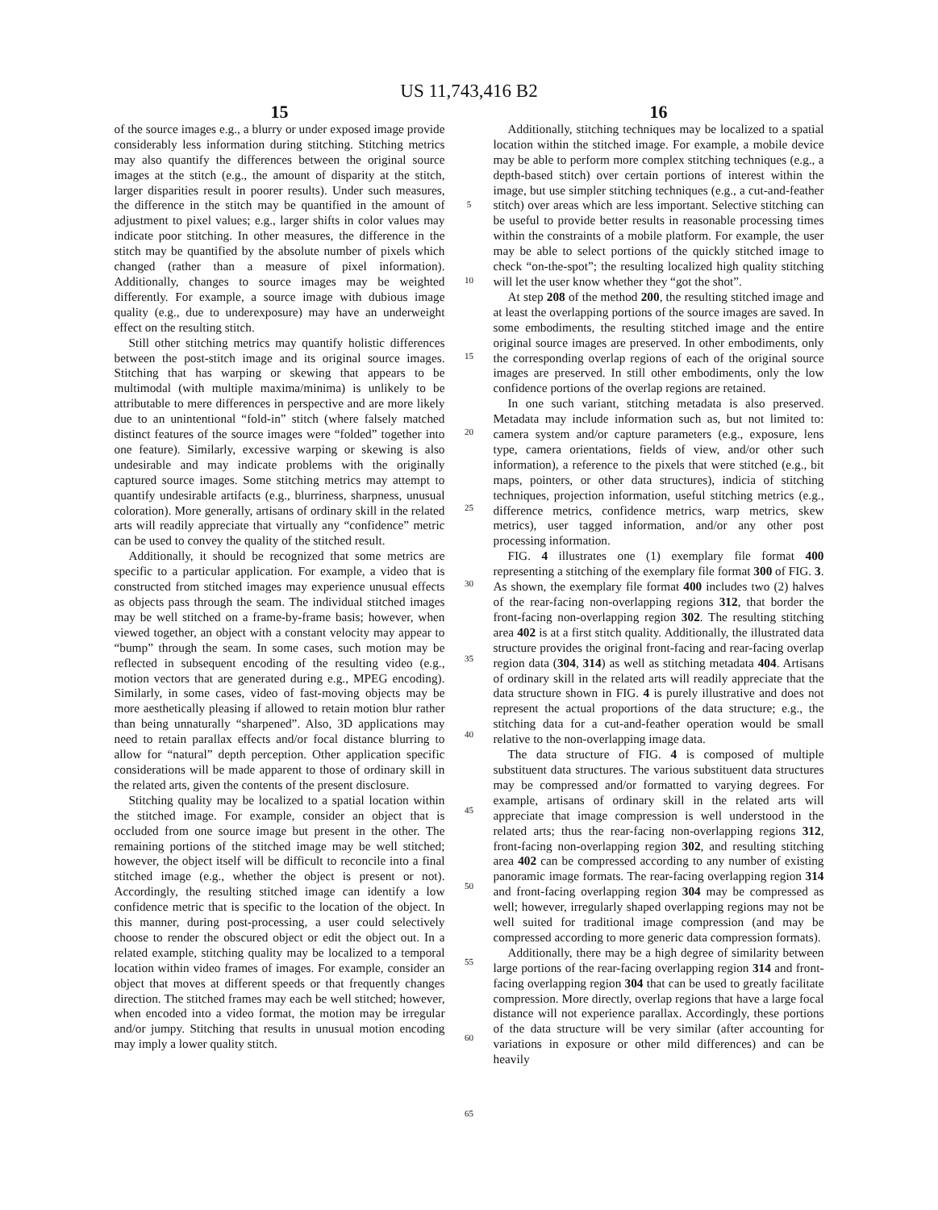US 11,743,416 B2
15
of the source images e.g., a blurry or under exposed image provide considerably less information during stitching. Stitching metrics may also quantify the differences between the original source images at the stitch (e.g., the amount of disparity at the stitch, larger disparities result in poorer results). Under such measures, the difference in the stitch may be quantified in the amount of adjustment to pixel values; e.g., larger shifts in color values may indicate poor stitching. In other measures, the difference in the stitch may be quantified by the absolute number of pixels which changed (rather than a measure of pixel information). Additionally, changes to source images may be weighted differently. For example, a source image with dubious image quality (e.g., due to underexposure) may have an underweight effect on the resulting stitch.
Still other stitching metrics may quantify holistic differences between the post-stitch image and its original source images. Stitching that has warping or skewing that appears to be multimodal (with multiple maxima/minima) is unlikely to be attributable to mere differences in perspective and are more likely due to an unintentional “fold-in” stitch (where falsely matched distinct features of the source images were “folded” together into one feature). Similarly, excessive warping or skewing is also undesirable and may indicate problems with the originally captured source images. Some stitching metrics may attempt to quantify undesirable artifacts (e.g., blurriness, sharpness, unusual coloration). More generally, artisans of ordinary skill in the related arts will readily appreciate that virtually any “confidence” metric can be used to convey the quality of the stitched result.
Additionally, it should be recognized that some metrics are specific to a particular application. For example, a video that is constructed from stitched images may experience unusual effects as objects pass through the seam. The individual stitched images may be well stitched on a frame-by-frame basis; however, when viewed together, an object with a constant velocity may appear to “bump” through the seam. In some cases, such motion may be reflected in subsequent encoding of the resulting video (e.g., motion vectors that are generated during e.g., MPEG encoding). Similarly, in some cases, video of fast-moving objects may be more aesthetically pleasing if allowed to retain motion blur rather than being unnaturally “sharpened”. Also, 3D applications may need to retain parallax effects and/or focal distance blurring to allow for “natural” depth perception. Other application specific considerations will be made apparent to those of ordinary skill in the related arts, given the contents of the present disclosure.
Stitching quality may be localized to a spatial location within the stitched image. For example, consider an object that is occluded from one source image but present in the other. The remaining portions of the stitched image may be well stitched; however, the object itself will be difficult to reconcile into a final stitched image (e.g., whether the object is present or not). Accordingly, the resulting stitched image can identify a low confidence metric that is specific to the location of the object. In this manner, during post-processing, a user could selectively choose to render the obscured object or edit the object out. In a related example, stitching quality may be localized to a temporal location within video frames of images. For example, consider an object that moves at different speeds or that frequently changes direction. The stitched frames may each be well stitched; however, when encoded into a video format, the motion may be irregular and/or jumpy. Stitching that results in unusual motion encoding may imply a lower quality stitch.
5
10
15
20
25
30
35
40
45
50
55
60
65
16
Additionally, stitching techniques may be localized to a spatial location within the stitched image. For example, a mobile device may be able to perform more complex stitching techniques (e.g., a depth-based stitch) over certain portions of interest within the image, but use simpler stitching techniques (e.g., a cut-and-feather stitch) over areas which are less important. Selective stitching can be useful to provide better results in reasonable processing times within the constraints of a mobile platform. For example, the user may be able to select portions of the quickly stitched image to check “on-the-spot”; the resulting localized high quality stitching will let the user know whether they “got the shot”.
At step 208 of the method 200, the resulting stitched image and at least the overlapping portions of the source images are saved. In some embodiments, the resulting stitched image and the entire original source images are preserved. In other embodiments, only the corresponding overlap regions of each of the original source images are preserved. In still other embodiments, only the low confidence portions of the overlap regions are retained.
In one such variant, stitching metadata is also preserved. Metadata may include information such as, but not limited to: camera system and/or capture parameters (e.g., exposure, lens type, camera orientations, fields of view, and/or other such information), a reference to the pixels that were stitched (e.g., bit maps, pointers, or other data structures), indicia of stitching techniques, projection information, useful stitching metrics (e.g., difference metrics, confidence metrics, warp metrics, skew metrics), user tagged information, and/or any other post processing information.
FIG. 4 illustrates one (1) exemplary file format 400 representing a stitching of the exemplary file format 300 of FIG. 3. As shown, the exemplary file format 400 includes two (2) halves of the rear-facing non-overlapping regions 312, that border the front-facing non-overlapping region 302. The resulting stitching area 402 is at a first stitch quality. Additionally, the illustrated data structure provides the original front-facing and rear-facing overlap region data (304, 314) as well as stitching metadata 404. Artisans of ordinary skill in the related arts will readily appreciate that the data structure shown in FIG. 4 is purely illustrative and does not represent the actual proportions of the data structure; e.g., the stitching data for a cut-and-feather operation would be small relative to the non-overlapping image data.
The data structure of FIG. 4 is composed of multiple substituent data structures. The various substituent data structures may be compressed and/or formatted to varying degrees. For example, artisans of ordinary skill in the related arts will appreciate that image compression is well understood in the related arts; thus the rear-facing non-overlapping regions 312, front-facing non-overlapping region 302, and resulting stitching area 402 can be compressed according to any number of existing panoramic image formats. The rear-facing overlapping region 314 and front-facing overlapping region 304 may be compressed as well; however, irregularly shaped overlapping regions may not be well suited for traditional image compression (and may be compressed according to more generic data compression formats).
Additionally, there may be a high degree of similarity between large portions of the rear-facing overlapping region 314 and front-facing overlapping region 304 that can be used to greatly facilitate compression. More directly, overlap regions that have a large focal distance will not experience parallax. Accordingly, these portions of the data structure will be very similar (after accounting for variations in exposure or other mild differences) and can be heavily